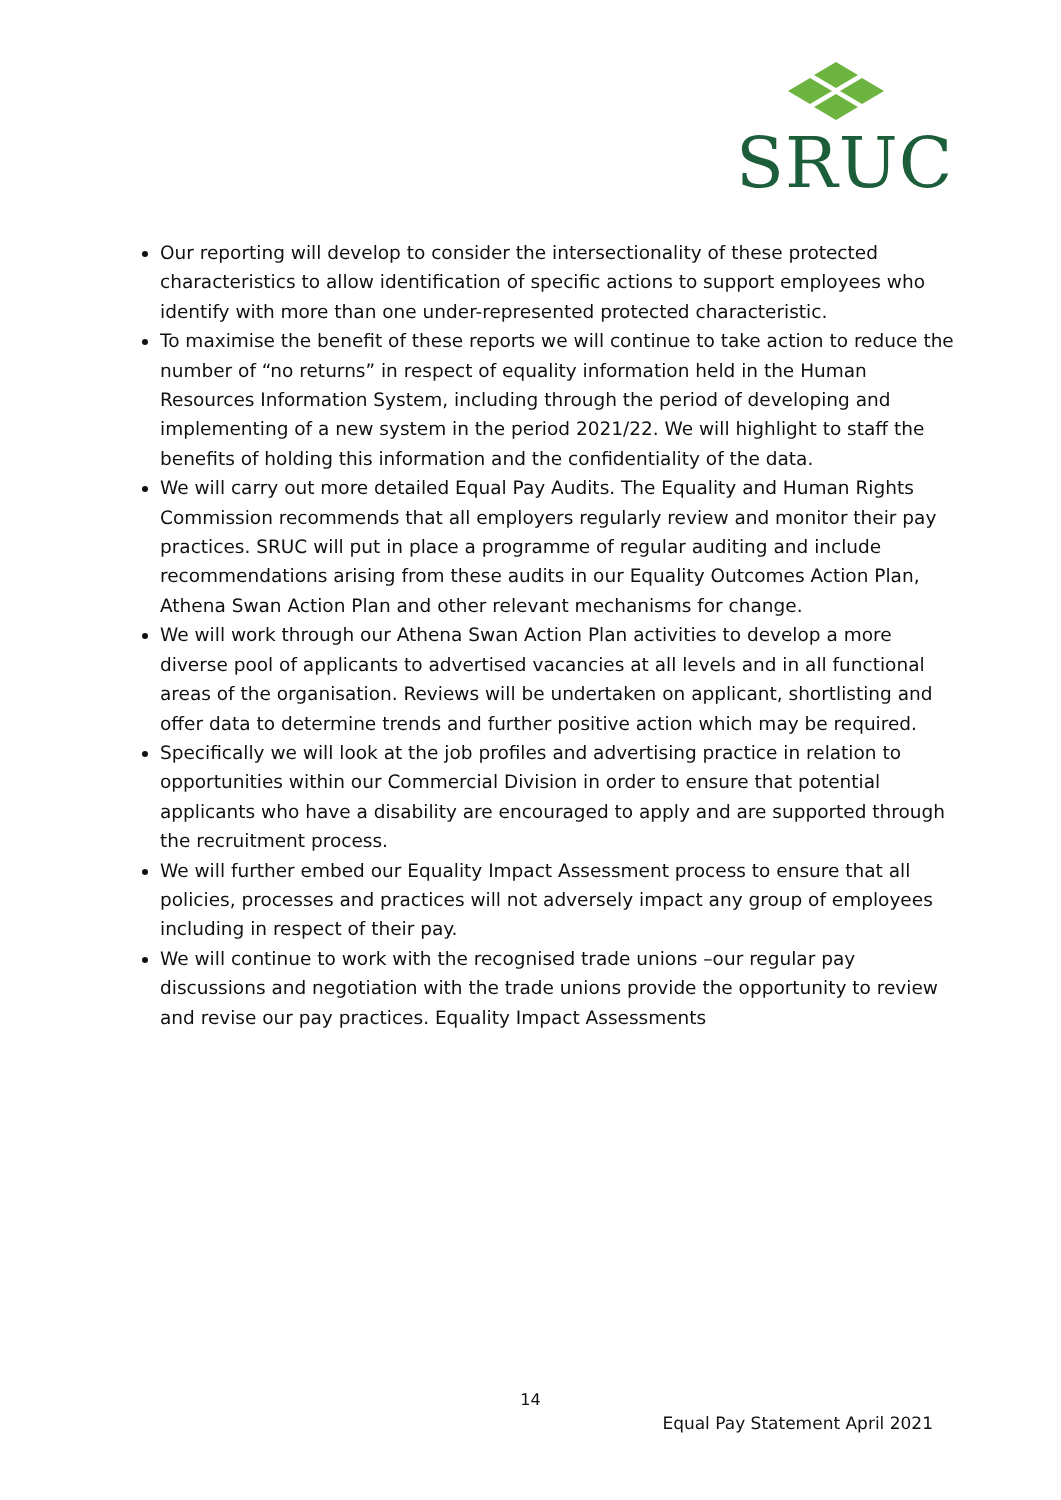SRUC
Our reporting will develop to consider the intersectionality of these protected characteristics to allow identification of specific actions to support employees who identify with more than one under-represented protected characteristic.
To maximise the benefit of these reports we will continue to take action to reduce the number of “no returns” in respect of equality information held in the Human Resources Information System, including through the period of developing and implementing of a new system in the period 2021/22. We will highlight to staff the benefits of holding this information and the confidentiality of the data.
We will carry out more detailed Equal Pay Audits. The Equality and Human Rights Commission recommends that all employers regularly review and monitor their pay practices. SRUC will put in place a programme of regular auditing and include recommendations arising from these audits in our Equality Outcomes Action Plan, Athena Swan Action Plan and other relevant mechanisms for change.
We will work through our Athena Swan Action Plan activities to develop a more diverse pool of applicants to advertised vacancies at all levels and in all functional areas of the organisation. Reviews will be undertaken on applicant, shortlisting and offer data to determine trends and further positive action which may be required.
Specifically we will look at the job profiles and advertising practice in relation to opportunities within our Commercial Division in order to ensure that potential applicants who have a disability are encouraged to apply and are supported through the recruitment process.
We will further embed our Equality Impact Assessment process to ensure that all policies, processes and practices will not adversely impact any group of employees including in respect of their pay.
We will continue to work with the recognised trade unions –our regular pay discussions and negotiation with the trade unions provide the opportunity to review and revise our pay practices. Equality Impact Assessments
14
Equal Pay Statement April 2021